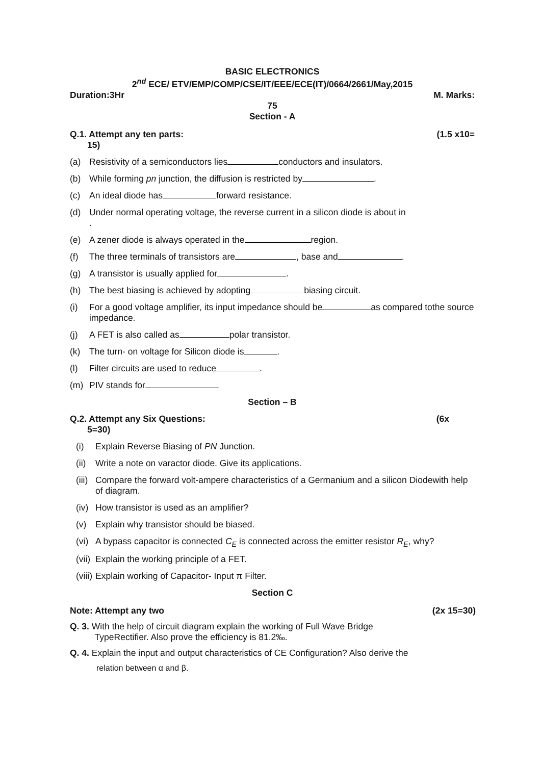BASIC ELECTRONICS
2<sup>nd</sup> ECE/ ETV/EMP/COMP/CSE/IT/EEE/ECE(IT)/0664/2661/May,2015
Duration:3Hr M. Marks:
75
Section - A
Q.1. Attempt any ten parts:
15) (1.5 x10=
(a) Resistivity of a semiconductors lies conductors and insulators.
(b) While forming pn junction, the diffusion is restricted by .
(c) An ideal diode has forward resistance.
(d) Under normal operating voltage, the reverse current in a silicon diode is about in
.
(e) A zener diode is always operated in the region.
(f) The three terminals of transistors are , base and .
(g) A transistor is usually applied for .
(h) The best biasing is achieved by adopting biasing circuit.
(i) For a good voltage amplifier, its input impedance should be as compared tothe source impedance.
(j) A FET is also called as polar transistor.
(k) The turn- on voltage for Silicon diode is .
(l) Filter circuits are used to reduce .
(m) PIV stands for .
Section – B
Q.2. Attempt any Six Questions:
5=30) (6x
(i) Explain Reverse Biasing of PN Junction.
(ii) Write a note on varactor diode. Give its applications.
(iii) Compare the forward volt-ampere characteristics of a Germanium and a silicon Diodewith help of diagram.
(iv) How transistor is used as an amplifier?
(v) Explain why transistor should be biased.
(vi) A bypass capacitor is connected C<sub>E</sub> is connected across the emitter resistor R<sub>E</sub>, why?
(vii) Explain the working principle of a FET.
(viii) Explain working of Capacitor- Input π Filter.
Section C
Note: Attempt any two (2x 15=30)
Q. 3. With the help of circuit diagram explain the working of Full Wave Bridge
TypeRectifier. Also prove the efficiency is 81.2‰.
Q. 4. Explain the input and output characteristics of CE Configuration? Also derive the
relation between α and β.